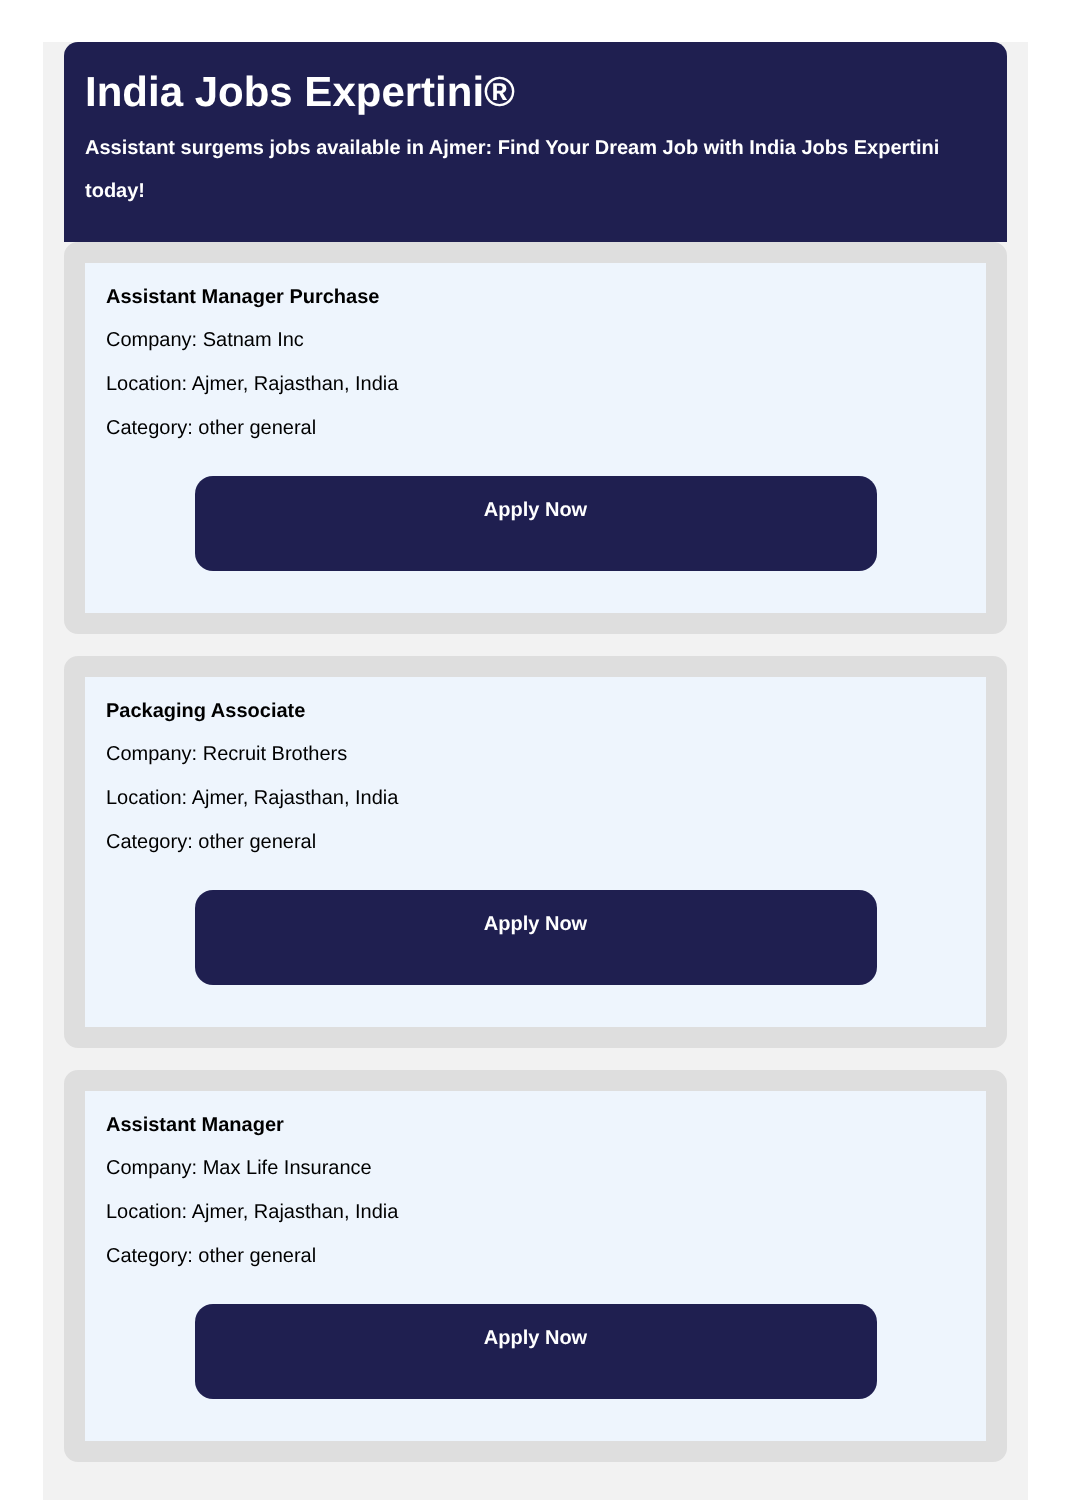India Jobs Expertini®
Assistant surgems jobs available in Ajmer: Find Your Dream Job with India Jobs Expertini today!
Assistant Manager Purchase
Company: Satnam Inc
Location: Ajmer, Rajasthan, India
Category: other general
Apply Now
Packaging Associate
Company: Recruit Brothers
Location: Ajmer, Rajasthan, India
Category: other general
Apply Now
Assistant Manager
Company: Max Life Insurance
Location: Ajmer, Rajasthan, India
Category: other general
Apply Now